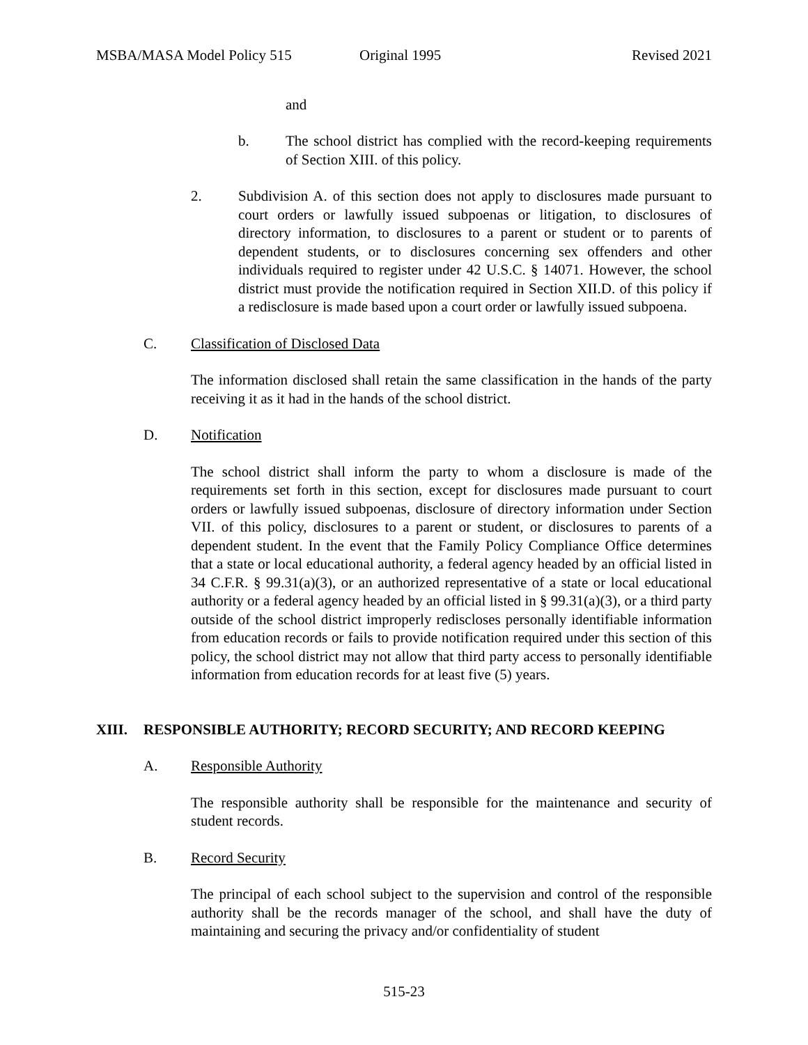MSBA/MASA Model Policy 515 Original 1995 Revised 2021
and
b. The school district has complied with the record-keeping requirements of Section XIII. of this policy.
2. Subdivision A. of this section does not apply to disclosures made pursuant to court orders or lawfully issued subpoenas or litigation, to disclosures of directory information, to disclosures to a parent or student or to parents of dependent students, or to disclosures concerning sex offenders and other individuals required to register under 42 U.S.C. § 14071. However, the school district must provide the notification required in Section XII.D. of this policy if a redisclosure is made based upon a court order or lawfully issued subpoena.
C. Classification of Disclosed Data
The information disclosed shall retain the same classification in the hands of the party receiving it as it had in the hands of the school district.
D. Notification
The school district shall inform the party to whom a disclosure is made of the requirements set forth in this section, except for disclosures made pursuant to court orders or lawfully issued subpoenas, disclosure of directory information under Section VII. of this policy, disclosures to a parent or student, or disclosures to parents of a dependent student. In the event that the Family Policy Compliance Office determines that a state or local educational authority, a federal agency headed by an official listed in 34 C.F.R. § 99.31(a)(3), or an authorized representative of a state or local educational authority or a federal agency headed by an official listed in § 99.31(a)(3), or a third party outside of the school district improperly rediscloses personally identifiable information from education records or fails to provide notification required under this section of this policy, the school district may not allow that third party access to personally identifiable information from education records for at least five (5) years.
XIII. RESPONSIBLE AUTHORITY; RECORD SECURITY; AND RECORD KEEPING
A. Responsible Authority
The responsible authority shall be responsible for the maintenance and security of student records.
B. Record Security
The principal of each school subject to the supervision and control of the responsible authority shall be the records manager of the school, and shall have the duty of maintaining and securing the privacy and/or confidentiality of student
515-23